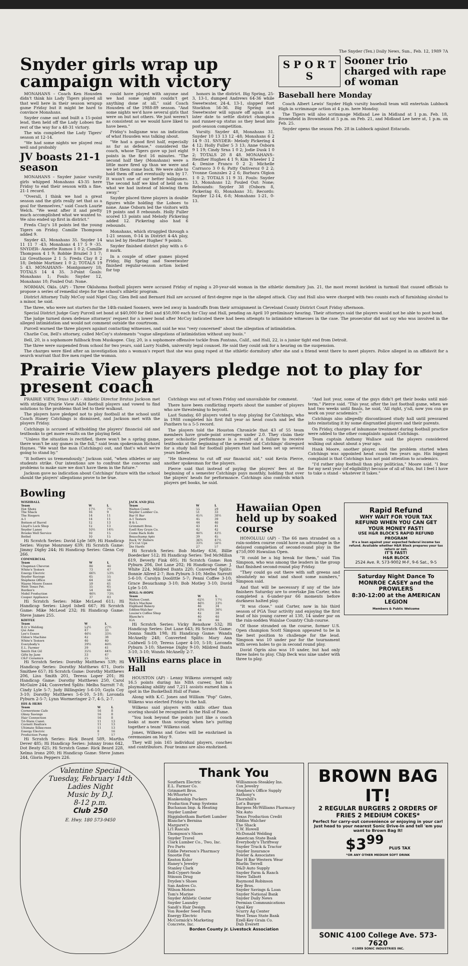The Snyder (Tex.) Daily News, Sun., Feb. 12, 1989 7A
Snyder girls wrap up campaign with victory
MONAHANS – Coach Ken Housden didn't think his Lady Tigers played all that well here in their season wrapup game Friday but it might be hard to convince Monahans.
Snyder came out and built a 15-point lead, then held off the Lady Loboes the rest of the way for a 48-31 victory.
The win completed the Lady Tigers' season at 12-14.
"We had some nights we played real well and probably
JV boasts 21-1 season
MONAHANS – Snyder junior varsity girls whipped Monahans 43-35 here Friday to end their season with a fine, 21-1 record.
"Overall, I think we had a great season and the girls really set that as a goal for themselves," said Coach Laurie Welch. "We went after it and pretty much accomplished what we wanted to. We also ended up first in district."
Freda Clay's 18 points led the young Tigers on Friday. Camille Thompson added 9.
Snyder 43, Monahans 35. Snyder 14 11 11 7 -43; Monahans 4 17 5 9 -35. SNYDER– Annette Ramos 1 0 2; Camille Thompson 4 1 9; Robbie Braziel 3 1 7; Liz Greathouse 2 1 5; Freda Clay 8 2 18; Debbie Martinez 1 0 2; TOTALS 19 5 43. MONAHANS– Montgomery 18; TOTALS 14 4 35. 3-Point Goals: Monahans 1; Fouls: Snyder 12, Monahans 10; Fouled Out: None.
could have played with anyone and we had some nights couldn't get anything done at all," said Coach Housden of the 1988-89 season. "And some nights we'd have several girls that were on but not others. We just weren't as consistent as we would have liked to have been."
Friday's ballgame was an indication of what Housden was talking about.
"We had a good first half, especially as far as defense," considered the coach, whose Tigers gave up just eight points in the first 16 minutes. "The second half they (Monahans) were a little more fired up than we were and we let them come back. We were able to hold them off and eventually win by 17. It wasn't one of our better ballgames. The second half we kind of held on to what we had instead of blowing them away."
Snyder placed three players in double figures while holding the Loboes to none. Anne Osborn led the visitors with 19 points and 8 rebounds. Holly Fuller scored 13 points and Melody Pickering added 12. Pickering also had 6 rebounds.
Monahans, which struggled through a 1-21 season, 0-14 in District 4-4A play, was led by Heather Hughes' 9 points.
Snyder finished district play with a 6-8 mark.
In a couple of other games played Friday, Big Spring and Sweetwater finished regular-season action locked for top
honors in the district. Big Spring, 25-3, 13-1, dumped Andrews 64-36 while Sweetwater, 24-4, 13-1, slapped Fort Stockton 56-36. Big Spring and Sweetwater will square off again at a later date to settle district champion and runner-up status as they head into post-season competition.
Varsity. Snyder 48, Monahans 31. Snyder 10 13 13 12 -48; Monahans 6 2 14 9 -31. SNYDER– Melody Pickering 4 4 12; Holly Fuller 5 3 13; Anne Osborn 9 1 19; Cindy Srna 1 0 2; Jodie Dusk 1 0 2; TOTALS 20 8 48. MONAHANS– Heather Hughes 4 1 9; Kim Wheeler 1 2 4; Denise Franco 0 2 2; Michelle Carrasco 3 0 6; Patty Ontiveroz 0 2 2; Yvonne Gonzales 2 2 6; Barbara Olgion 1 0 2; TOTALS 11 9 31. Fouls: Snyder 13, Monahans 12; Fouled Out: None; Rebounds: Snyder 38 (Osborn 8, Pickering 6), Monahans 31; Records: Snyder 12-14, 6-8; Monahans 1-21, 0-13.
S P O R T S
Sooner trio charged with rape of woman
Baseball here Monday
Coach Albert Lewis' Snyder High varsity baseball team will entertain Lubbock High in scrimmage action at 4 p.m. here Monday.
The Tigers will also scrimmage Midland Lee in Midland at 1 p.m. Feb. 18, Brownfield in Brownfield at 5 p.m. on Feb. 21, and Midland Lee here at, 1 p.m. on Feb. 25.
Snyder opens the season Feb. 28 in Lubbock against Estacado.
NORMAN, Okla. (AP) - Three Oklahoma football players were accused Friday of raping a 20-year-old woman in the athletic dormitory Jan. 21, the most recent incident in turmoil that caused officials to propose a series of remedial steps for the school's athletic program.
District Attorney Tully McCoy said Nigel Clay, Glen Bell and Bernard Hall are accused of first-degree rape in the alleged attack. Clay and Hall also were charged with two counts each of furnishing alcohol to a minor, he said.
The three, who were not starters for the 14th-ranked Sooners, were led away in handcuffs from their arraignment in Cleveland County District Court Friday afternoon.
Special District Judge Gary Purcell set bond at $40,000 for Bell and $50,000 each for Clay and Hall, pending an April 10 preliminary hearing. Their attorneys said the players would not be able to post bond.
The judge turned down defense attorneys' request for a lower bond after McCoy indicated there had been attempts to intimidate witnesses in the case. The prosecutor did not say who was involved in the alleged intimidation and would not comment outside the courtroom.
Purcell warned the three players against contacting witnesses, and said he was "very concerned" about the allegation of intimidation.
Charlie Cox, Bell's attorney, called McCoy's statements "vague allegations of intimidation without any basis."
Bell, 20, is a sophomore fullback from Muskogee. Clay, 20, is a sophomore offensive tackle from Fontana, Calif., and Hall, 22, is a junior tight end from Detroit.
The three were suspended from school for two years, said Larry Naifeh, university legal counsel. He said they could ask for a hearing on the suspension.
The charges were filed after an investigation into a woman's report that she was gang raped at the athletic dormitory after she and a friend went there to meet players. Police alleged in an affidavit for a search warrant that five men raped the woman.
Prairie View players pledge not to play for present coach
PRAIRIE VIEW, Texas (AP) - Athletic Director Brutus Jackson met with striking Prairie View A&M football players and vowed to find solutions to the problems that led to their walkout.
The players have pledged not to play football at the school until Coach Haney Catchings is dismissed, and Jackson met with the players Friday.
Catchings is accused of witholding the players' financial aid and textbooks to get more results on the playing field.
"Unless the situation is rectified, there won't be a spring game, there won't be any games in the fall," said team spokesman Richard Haynes. "We want the man (Catchings) out, and that's what we're going to stand by."
"It bothers us tremendously," Jackson said, "when athletes or any students strike. Our intentions are to confront the concerns and problems to make sure we don't have them in the future."
Jackson gave no indication about Catchings' future with the school should the players' allegations prove to be true.
Catchings was out of town Friday and unavailable for comment.
There have been conflicting reports about the number of players who are threatening to boycott.
Last Sunday, 60 players voted to stop playing for Catchings, who in 1988 completed his first full year as head coach and led the Panthers to a 5-5 record.
The players told the Houston Chronicle that 43 of 55 team members have grade-point averages under 2.0. They claim their poor scholastic performance is a result of a failure to receive textbooks at the beginning of the semester and Catchings' disregard for a study hall for football players that had been set up several years before.
"He threatens to cut off our financial aid," said Kevin Pierce, another spokesman for the players.
Pierce said that instead of paying the players' fees at the beginning of a semester Catchings pays monthly, holding that over the players' heads for performance. Catchings also controls which players get books, he said.
"And last year, some of the guys didn't get their books until mid-term," Pierce said. "This year, after the last football game, when we had two weeks until finals, he said, 'All right, y'all, now you can go work on your academics.'"
Catchings also allegedly discontinued study hall until pressured into reinstating it by some disgruntled players and their parents.
On Friday, charges of inhumane treatment during football practice were added to the other complaints against Catchings.
Team captain Anthony Wallace said the players considered walking out about about a year ago.
Hank Moore, another player, said the problem started when Catchings was appointed head coach two years ago. His biggest complaint is that Catchings has not paid attention to academics.
"I'd rather play football than play politician," Moore said. "I fear for my next year (of eligibility) because of all of this, but I feel I have to take a stand - whatever it takes."
Bowling
| WISHBALL | | |
| --- | --- | --- |
| Team | W | L |
| Hot Shots | 17½ | 7½ |
| The Shack | 16 | 9 |
| The Ringers | 14 | 11 |
| A-1 | 14 | 11 |
| Bottom of Barrel | 12 | 13 |
| Lloyd's Lock Shop | 12 | 13 |
| Snyder Lanes | 10½ | 14½ |
| Brooks Well Service | 10 | 15 |
| Bethel | 10 | 15 |
Hi Scratch Series: David Lyle 569; Hi Handicap Series: Wayne Monroney 639; Hi Scratch Game: Jimmy Digby 244; Hi Handicap Series: Glenn Coy 266.
| COMMERCIAL | | |
| --- | --- | --- |
| Team | W | L |
| Chapman Chevron | 80 | 40 |
| White's Testers | 73 | 47 |
| Energy Electric | 66½ | 53½ |
| Snyder Savings | 65 | 55 |
| Stephens Office | 64 | 56 |
| Wayne Moore Exxon | 59 | 61 |
| West Texas Pet. | 55 | 65 |
| Borden's | 54 | 66 |
| Mobil Production | 46½ | 73½ |
| Cooper Appliance | 37 | 83 |
Hi Scratch Series: Mike McLeod 611; Hi Handicap Series: Lloyd Isbell 667; Hi Scratch Game: Mike McLeod 232; Hi Handicap Game: Steve James 255.
| KOFFEE | | |
| --- | --- | --- |
| Team | W | L |
| R.D.'s Welding | 52½ | 27½ |
| Qui Ame | 47 | 33 |
| Lee's Exxon | 46½ | 33½ |
| Eldon's Machine | 42 | 38 |
| White's Testers | 40 | 40 |
| Everybody's | 39½ | 40½ |
| E.L. Farmer | 39 | 41 |
| Smith Hot Oil | 35½ | 44½ |
| Gifts by Jane | 33 | 47 |
| C&F Ceramics | 25 | 55 |
Hi Scratch Series: Dorothy Matthews 539; Hi Handicap Series: Dorothy Matthews 671, Doris Smithee 657; Hi Scratch Game: Dorothy Matthews 206, Lisa Smith 201, Teresa Loper 201; Hi Handicap Game: Dorothy Matthews 250, Carol McGuire 244; Converted Splits: Melba Surratt 7-8; Cindy Lyle 5-7; Judy Billingsley 5-6-10; Gayla Coy 3-10; Dorothy Matthews 5-6-10, 5-10; Lavonda Pyburn 2-5-7; Lynn Wormeringer 2-7, 4-5, 2-7.
| HIS & HERS | | |
| --- | --- | --- |
| Team | W | L |
| Cornerstone Cafe | 16 | 8 |
| Olney Savings | 16 | 8 |
| Hair Connection | 16 | 8 |
| Tri-State Const. | 11 | 13 |
| Cornett Realtors | 11 | 13 |
| Ultimate Silkscreen | 11 | 13 |
| Energy Electric | 8 | 16 |
| Production Pump | 7 | 17 |
Hi Scratch Series: Rick Beard 589, Martha Dever 485; Hi Handicap Series: Johnny Irons 642, Dot Beaty 625; Hi Scratch Game: Rick Beard 228, Xelma Irons 200; Hi Handicap Game: Steve James 244, Gloria Peppers 226.
| JACK AND JILL | | |
| --- | --- | --- |
| Team | W | L |
| Walton Const. | 55 | 29 |
| Snyder Lumber Co. | 51 | 33 |
| Bar H Bar | 45½ | 38½ |
| A-1 Testers | 45 | 39 |
| B & L | 44 | 40 |
| Grimmett Bros. | 43 | 41 |
| Ezell Key Grain Co. | 42 | 42 |
| Come Back Kids | 40½ | 43½ |
| Beauchamp Apts | 39 | 45 |
| Rock 'N' Rollers | 36½ | 47½ |
| Jr's Cut Ups | 33½ | 50½ |
| Die Hards | 27 | 57 |
Hi Scratch Series: Bob Motley 636, Billie Boedecker 512; Hi Handicap Series: Ted McMillan 619, Beverly Fink 605; Hi Scratch Game: Ron Pyburn 206, Dot Lane 202; Hi Handicap Game: J. White 224, Mildred Banta 220; Converted Splits: Bonnie Allred 2-7; Ron Pyburn 3-10; Melba Surratt 5-6-10; Carolyn Doolittle 5-7; Penni Coffee 3-10; Grace Beauchamp 3-10; Bob Motley 3-10; David Lyle 5-10.
| ROLL-N-HOPE | | |
| --- | --- | --- |
| Team | W | L |
| Walton Const. | 62½ | 17½ |
| Rick's Machine | 46½ | 33½ |
| Highland Bakery | 46 | 34 |
| Eddins-Walcher | 43½ | 36½ |
| Louise's Coffee Shop | 42 | 38 |
| Blanche's | 40 | 40 |
| IGA | 34 | 46 |
Hi Scratch Series: Vicky Renshaw 532; Hi Handicap Series: Dot Lane 643; Hi Scratch Game: Donna Smith 198; Hi Handicap Game: Wanda McAnelly 248; Converted Splits: Mary Ann Caldwell 5-10; Teresa Loper 4-10, 5-10; Lavonda Pyburn 3-10; Sherene Digby 9-10; Mildred Banta 3-10, 3-10; Wanda McAnelly 2-7.
Wilkins earns place in Hall
HOUSTON (AP) - Lenny Wilkens averaged only 16.5 points during his NBA career, but his playmaking ability and 7,211 assists earned him a spot in the Basketball Hall of Fame.
Along with K.C. Jones and William "Pop" Gates, Wilkens was elected Friday to the hall.
Wilkens said players with skills other than scoring should be recognized in the Hall of Fame.
"You look beyond the points just like a coach looks at more than scoring when he's putting together a team" Wilkens said.
Jones, Wilkens and Gates will be enshrined in ceremonies on May 9.
They will join 165 individual players, coaches and contributors. Four teams are also enshrined.
Hawaiian Open held up by soaked course
HONOLULU (AP) - The 66 men stranded on a rain-sodden course could have an advantage in the delayed completion of second-round play in the $750,000 Hawaiian Open.
"It could be a big break for them," said Tim Simpson, who was among the leaders in the group that finished second-round play Friday.
"They could go out there with soft greens and absolutely no wind and shoot some numbers," Simpson said.
And that will be necessary if any of the late finishers Saturday are to overtake Jim Carter, who completed a 6-under-par 66 moments before darkness halted play.
"It was close," said Carter, now in his third season of PGA Tour activity and enjoying the first lead of his young career at 130, 14 under par on the rain-sodden Waialae Country Club course.
Of those stranded on the course, former U.S. Open champion Scott Simpson appeared to be in the best position to challenge for the lead. Simpson was 10 under par for the tournament with seven holes to go in second round play.
David Ogrin also was 10 under, but had only three holes to play. Chip Beck was nine under with three to play.
Rapid Refund
WHY WAIT FOR YOUR TAX REFUND WHEN YOU CAN GET YOUR MONEY FAST!
USE H&R BLOCK'S RAPID REFUND PROGRAM
It's a loan against your expected federal income tax refund. Available whether H&R Block prepares your tax return or not.
IT'S FAST!
H&R BLOCK
2524 Ave. R. 573-9002 M-F, 9-6 Sat., 9-5
Saturday Night Dance To MONROE CASEY and the PROWLERS
8:30-12:00 at the AMERICAN LEGION
Members & Public Welcome
Valentine Special
Tuesday, February 14th
Ladies Night
Music by D.J.
8-12 p.m.
Club 250
E. Hwy. 180 573-9450
Thank You
Southern Electric
E.L. Farmer Co.
Grimmett Bros.
McWhorter's
Blankenship Packers
Production Pump Systems
Buchanan Imp. & Heating
Snyder Lumber
Higginbotham Bartlett Lumber
Blanche's Bernina
Margaret's
Li'l Rascals
Thompson's Shoes
Snyder Travel
Clark Lumber Co., Two, Inc.
Pro Parts
Eddie Peterson's Pharmacy
Snootie Fox
Keaton Kolor
Haney's Jewelry
Stanley Clark
Bell-Cypert-Seale
Stinson Drug
Dryden's Shoes
San Andres Co.
Wilson Motors
Tom's Marine
Snyder Athletic Center
Snyder Laundry
Sandi's Hair Design
Von Roeder Seed Farm
Energy Electric
McCormick's Marketing
Concrete, Inc.
Williamson-Steakley Ins.
Cox Jewelry
Stephen's Office Supply
Anthony's
Thornhill's
Lot'a Burger
Burgess McWilliams Pharmacy
Nix Auto
Texas Production Credit
Eddins Walcher
The Shack
C.W. Howell
McDonald Welding
American State Bank
Everybody's Thriftway
Snyder Truck & Tractor
Snyder Insurance
Fowler & Associates
Bar H Bar Western Wear
Marlin Terrell
D&D Auto Supply
Snyder Farm & Ranch
Steve Talbott
Raymond Robinson
Key Bros.
Snyder Savings & Loan
Snyder National Bank
Snyder Daily News
Permian Communications
Opal Key
Scurry Ag Center
West Texas State Bank
Ezell-Key Grain Co.
Dub Everett
Borden County Jr. Livestock Association
BROWN BAG IT!
2 REGULAR BURGERS 2 ORDERS OF FRIES 2 MEDIUM COKES*
Perfect for carry-out convenience or enjoying in your car! Just head to your nearest Sonic Drive-In and tell 'em you want to Brown Bag It!
$3<sup>99</sup> PLUS TAX
*OR ANY OTHER MEDIUM SOFT DRINK
SONIC 4100 College Ave. 573-7620
©1989 SONIC INDUSTRIES INC.